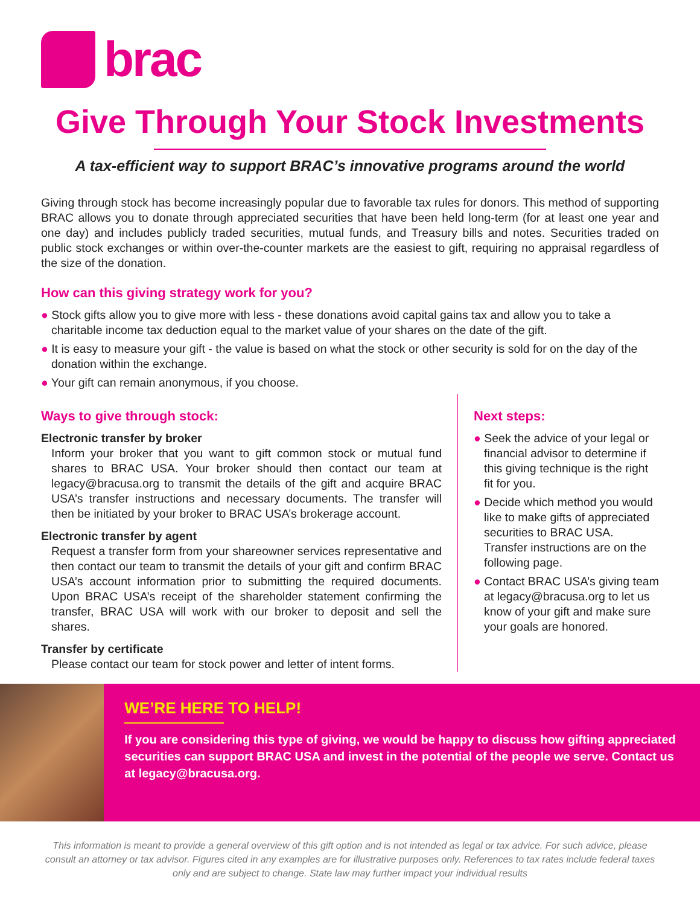brac
Give Through Your Stock Investments
A tax-efficient way to support BRAC’s innovative programs around the world
Giving through stock has become increasingly popular due to favorable tax rules for donors. This method of supporting BRAC allows you to donate through appreciated securities that have been held long-term (for at least one year and one day) and includes publicly traded securities, mutual funds, and Treasury bills and notes. Securities traded on public stock exchanges or within over-the-counter markets are the easiest to gift, requiring no appraisal regardless of the size of the donation.
How can this giving strategy work for you?
● Stock gifts allow you to give more with less - these donations avoid capital gains tax and allow you to take a charitable income tax deduction equal to the market value of your shares on the date of the gift.
● It is easy to measure your gift - the value is based on what the stock or other security is sold for on the day of the donation within the exchange.
● Your gift can remain anonymous, if you choose.
Ways to give through stock:
Electronic transfer by broker
Inform your broker that you want to gift common stock or mutual fund shares to BRAC USA. Your broker should then contact our team at legacy@bracusa.org to transmit the details of the gift and acquire BRAC USA’s transfer instructions and necessary documents. The transfer will then be initiated by your broker to BRAC USA’s brokerage account.
Electronic transfer by agent
Request a transfer form from your shareowner services representative and then contact our team to transmit the details of your gift and confirm BRAC USA’s account information prior to submitting the required documents. Upon BRAC USA’s receipt of the shareholder statement confirming the transfer, BRAC USA will work with our broker to deposit and sell the shares.
Transfer by certificate
Please contact our team for stock power and letter of intent forms.
Next steps:
● Seek the advice of your legal or financial advisor to determine if this giving technique is the right fit for you.
● Decide which method you would like to make gifts of appreciated securities to BRAC USA. Transfer instructions are on the following page.
● Contact BRAC USA’s giving team at legacy@bracusa.org to let us know of your gift and make sure your goals are honored.
WE’RE HERE TO HELP!
If you are considering this type of giving, we would be happy to discuss how gifting appreciated securities can support BRAC USA and invest in the potential of the people we serve. Contact us at legacy@bracusa.org.
This information is meant to provide a general overview of this gift option and is not intended as legal or tax advice. For such advice, please consult an attorney or tax advisor. Figures cited in any examples are for illustrative purposes only. References to tax rates include federal taxes only and are subject to change. State law may further impact your individual results